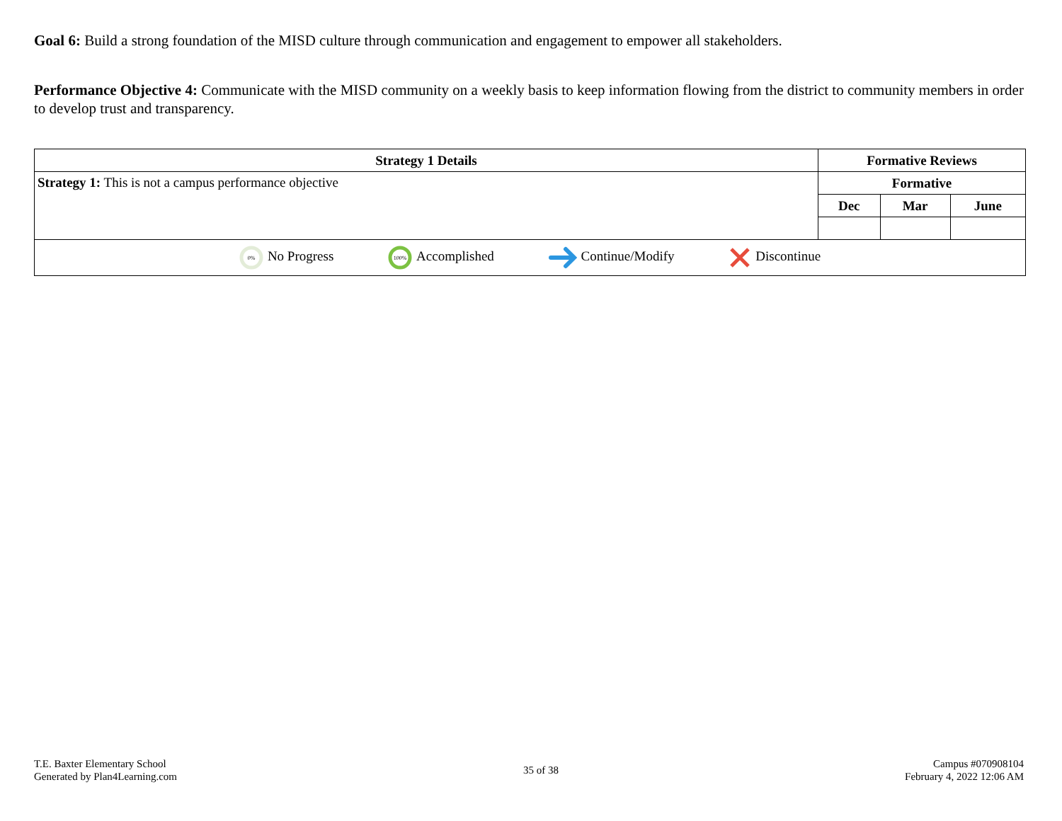Goal 6: Build a strong foundation of the MISD culture through communication and engagement to empower all stakeholders.
Performance Objective 4: Communicate with the MISD community on a weekly basis to keep information flowing from the district to community members in order to develop trust and transparency.
| Strategy 1 Details | Formative Reviews | | |
| --- | --- | --- | --- |
| Strategy 1: This is not a campus performance objective | Formative | | |
| | Dec | Mar | June |
| 0% No Progress 100% Accomplished Continue/Modify Discontinue | | | |
T.E. Baxter Elementary School
Generated by Plan4Learning.com
35 of 38
Campus #070908104
February 4, 2022 12:06 AM